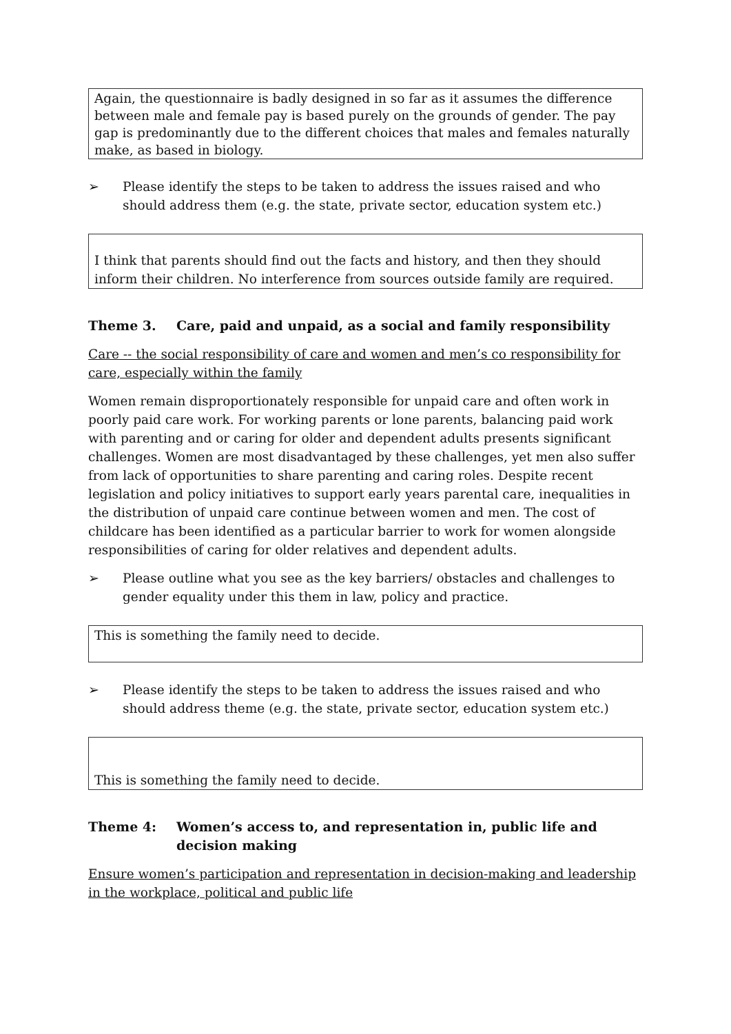Again, the questionnaire is badly designed in so far as it assumes the difference between male and female pay is based purely on the grounds of gender. The pay gap is predominantly due to the different choices that males and females naturally make, as based in biology.
➢ Please identify the steps to be taken to address the issues raised and who should address them (e.g. the state, private sector, education system etc.)
I think that parents should find out the facts and history, and then they should inform their children. No interference from sources outside family are required.
Theme 3. Care, paid and unpaid, as a social and family responsibility
Care -- the social responsibility of care and women and men’s co responsibility for care, especially within the family
Women remain disproportionately responsible for unpaid care and often work in poorly paid care work. For working parents or lone parents, balancing paid work with parenting and or caring for older and dependent adults presents significant challenges. Women are most disadvantaged by these challenges, yet men also suffer from lack of opportunities to share parenting and caring roles. Despite recent legislation and policy initiatives to support early years parental care, inequalities in the distribution of unpaid care continue between women and men. The cost of childcare has been identified as a particular barrier to work for women alongside responsibilities of caring for older relatives and dependent adults.
➢ Please outline what you see as the key barriers/ obstacles and challenges to gender equality under this them in law, policy and practice.
This is something the family need to decide.
➢ Please identify the steps to be taken to address the issues raised and who should address theme (e.g. the state, private sector, education system etc.)
This is something the family need to decide.
Theme 4: Women’s access to, and representation in, public life and decision making
Ensure women’s participation and representation in decision-making and leadership in the workplace, political and public life